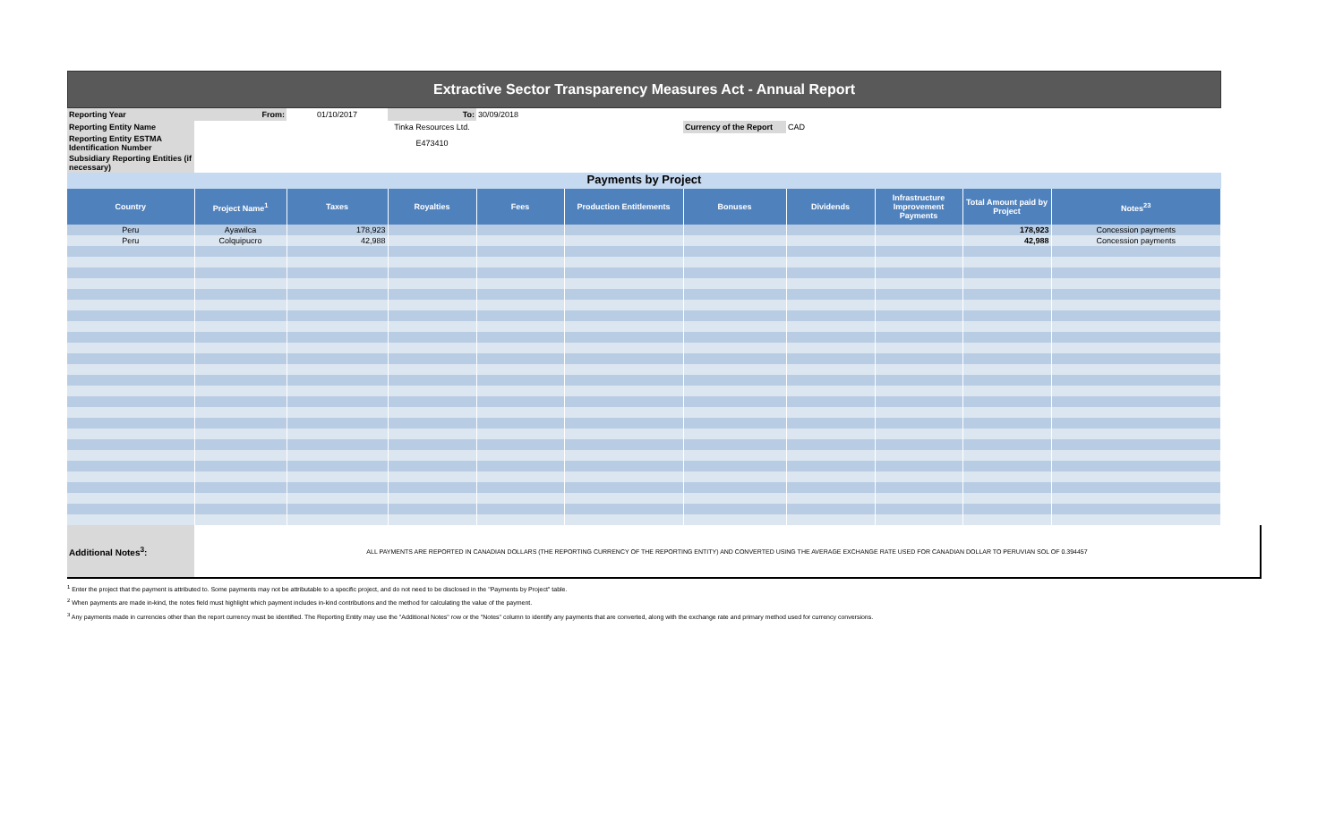Extractive Sector Transparency Measures Act - Annual Report
| Reporting Year | From: | 01/10/2017 | To: | 30/09/2018 | | | |
| Reporting Entity Name | | | Tinka Resources Ltd. | | | Currency of the Report | CAD |
| Reporting Entity ESTMA Identification Number | | | E473410 | | | | |
| Subsidiary Reporting Entities (if necessary) | | | | | | | |
Payments by Project
| Country | Project Name<sup>1</sup> | Taxes | Royalties | Fees | Production Entitlements | Bonuses | Dividends | Infrastructure Improvement Payments | Total Amount paid by Project | Notes<sup>23</sup> |
| --- | --- | --- | --- | --- | --- | --- | --- | --- | --- | --- |
| Peru | Ayawilca | 178,923 | | | | | | | 178,923 | Concession payments |
| Peru | Colquipucro | 42,988 | | | | | | | 42,988 | Concession payments |
| Additional Notes<sup>3</sup>: | ALL PAYMENTS ARE REPORTED IN CANADIAN DOLLARS (THE REPORTING CURRENCY OF THE REPORTING ENTITY) AND CONVERTED USING THE AVERAGE EXCHANGE RATE USED FOR CANADIAN DOLLAR TO PERUVIAN SOL OF 0.394457 |
<sup>1</sup> Enter the project that the payment is attributed to. Some payments may not be attributable to a specific project, and do not need to be disclosed in the "Payments by Project" table.
<sup>2</sup> When payments are made in-kind, the notes field must highlight which payment includes in-kind contributions and the method for calculating the value of the payment.
<sup>3</sup> Any payments made in currencies other than the report currency must be identified. The Reporting Entity may use the "Additional Notes" row or the "Notes" column to identify any payments that are converted, along with the exchange rate and primary method used for currency conversions.